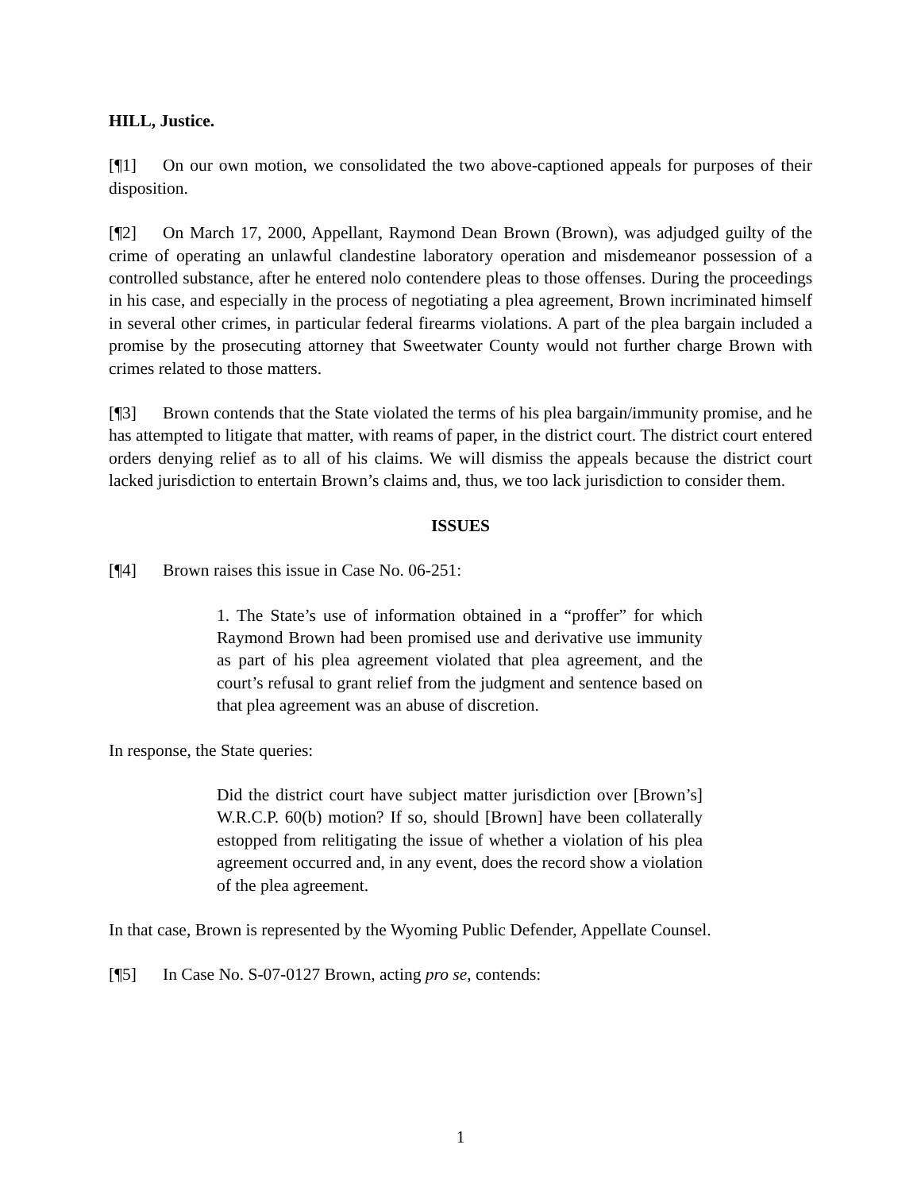HILL, Justice.
[¶1] On our own motion, we consolidated the two above-captioned appeals for purposes of their disposition.
[¶2] On March 17, 2000, Appellant, Raymond Dean Brown (Brown), was adjudged guilty of the crime of operating an unlawful clandestine laboratory operation and misdemeanor possession of a controlled substance, after he entered nolo contendere pleas to those offenses. During the proceedings in his case, and especially in the process of negotiating a plea agreement, Brown incriminated himself in several other crimes, in particular federal firearms violations. A part of the plea bargain included a promise by the prosecuting attorney that Sweetwater County would not further charge Brown with crimes related to those matters.
[¶3] Brown contends that the State violated the terms of his plea bargain/immunity promise, and he has attempted to litigate that matter, with reams of paper, in the district court. The district court entered orders denying relief as to all of his claims. We will dismiss the appeals because the district court lacked jurisdiction to entertain Brown’s claims and, thus, we too lack jurisdiction to consider them.
ISSUES
[¶4] Brown raises this issue in Case No. 06-251:
1. The State’s use of information obtained in a “proffer” for which Raymond Brown had been promised use and derivative use immunity as part of his plea agreement violated that plea agreement, and the court’s refusal to grant relief from the judgment and sentence based on that plea agreement was an abuse of discretion.
In response, the State queries:
Did the district court have subject matter jurisdiction over [Brown’s] W.R.C.P. 60(b) motion? If so, should [Brown] have been collaterally estopped from relitigating the issue of whether a violation of his plea agreement occurred and, in any event, does the record show a violation of the plea agreement.
In that case, Brown is represented by the Wyoming Public Defender, Appellate Counsel.
[¶5] In Case No. S-07-0127 Brown, acting pro se, contends:
1